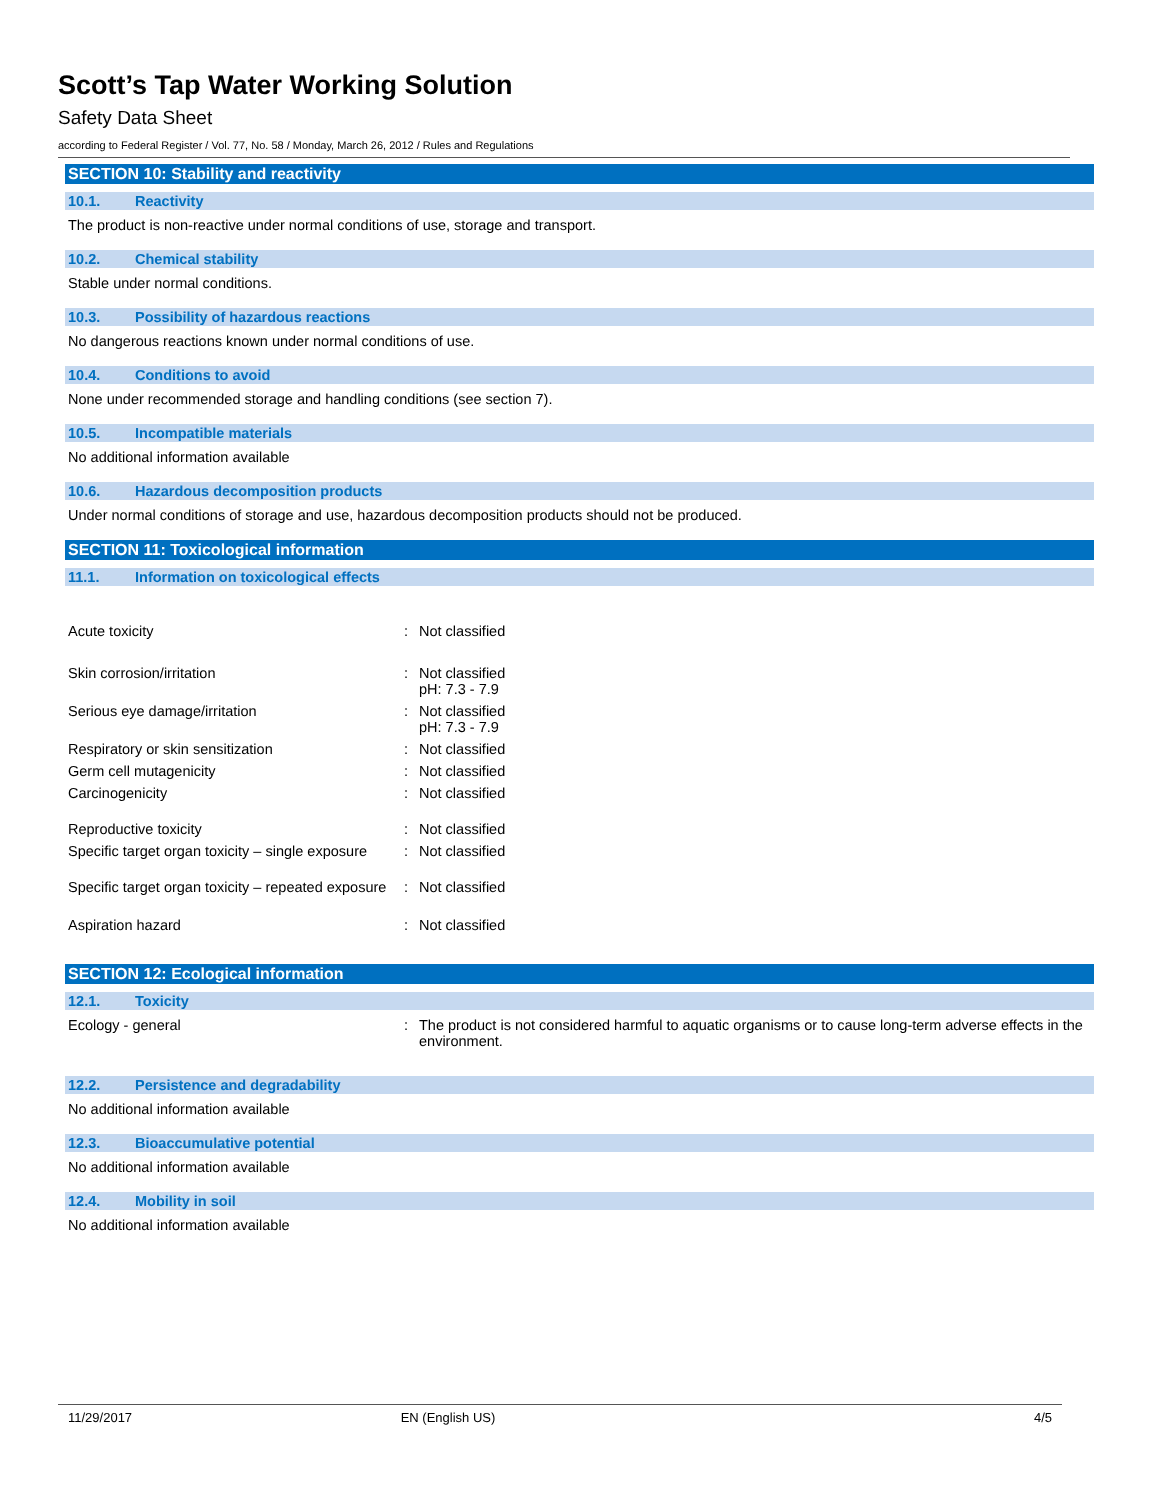Scott’s Tap Water Working Solution
Safety Data Sheet
according to Federal Register / Vol. 77, No. 58 / Monday, March 26, 2012 / Rules and Regulations
SECTION 10: Stability and reactivity
10.1. Reactivity
The product is non-reactive under normal conditions of use, storage and transport.
10.2. Chemical stability
Stable under normal conditions.
10.3. Possibility of hazardous reactions
No dangerous reactions known under normal conditions of use.
10.4. Conditions to avoid
None under recommended storage and handling conditions (see section 7).
10.5. Incompatible materials
No additional information available
10.6. Hazardous decomposition products
Under normal conditions of storage and use, hazardous decomposition products should not be produced.
SECTION 11: Toxicological information
11.1. Information on toxicological effects
| Acute toxicity | : | Not classified |
| Skin corrosion/irritation | : | Not classified pH: 7.3 - 7.9 |
| Serious eye damage/irritation | : | Not classified pH: 7.3 - 7.9 |
| Respiratory or skin sensitization | : | Not classified |
| Germ cell mutagenicity | : | Not classified |
| Carcinogenicity | : | Not classified |
| Reproductive toxicity | : | Not classified |
| Specific target organ toxicity – single exposure | : | Not classified |
| Specific target organ toxicity – repeated exposure | : | Not classified |
| Aspiration hazard | : | Not classified |
SECTION 12: Ecological information
12.1. Toxicity
| Ecology - general | : | The product is not considered harmful to aquatic organisms or to cause long-term adverse effects in the environment. |
12.2. Persistence and degradability
No additional information available
12.3. Bioaccumulative potential
No additional information available
12.4. Mobility in soil
No additional information available
11/29/2017 EN (English US) 4/5